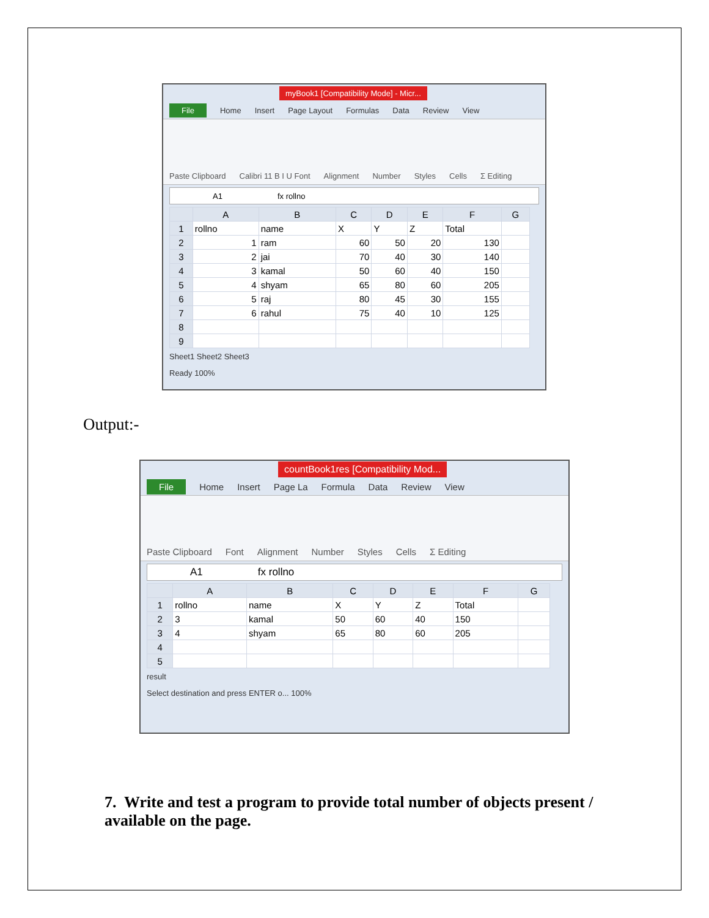myBook1 [Compatibility Mode] - Micr...
File Home Insert Page Layout Formulas Data Review View
Paste Clipboard Calibri 11 B I U Font Alignment Number Styles Cells Σ Editing
A1 fx rollno
| | A | B | C | D | E | F | G |
| --- | --- | --- | --- | --- | --- | --- | --- |
| 1 | rollno | name | X | Y | Z | Total | |
| 2 | 1 | ram | 60 | 50 | 20 | 130 | |
| 3 | 2 | jai | 70 | 40 | 30 | 140 | |
| 4 | 3 | kamal | 50 | 60 | 40 | 150 | |
| 5 | 4 | shyam | 65 | 80 | 60 | 205 | |
| 6 | 5 | raj | 80 | 45 | 30 | 155 | |
| 7 | 6 | rahul | 75 | 40 | 10 | 125 | |
| 8 | | | | | | | |
| 9 | | | | | | | |
Sheet1 Sheet2 Sheet3
Ready 100%
Output:-
countBook1res [Compatibility Mod...
File Home Insert Page La Formula Data Review View
Paste Clipboard Font Alignment Number Styles Cells Σ Editing
A1 fx rollno
| | A | B | C | D | E | F | G |
| --- | --- | --- | --- | --- | --- | --- | --- |
| 1 | rollno | name | X | Y | Z | Total | |
| 2 | 3 | kamal | 50 | 60 | 40 | 150 | |
| 3 | 4 | shyam | 65 | 80 | 60 | 205 | |
| 4 | | | | | | | |
| 5 | | | | | | | |
result
Select destination and press ENTER o... 100%
7. Write and test a program to provide total number of objects present / available on the page.